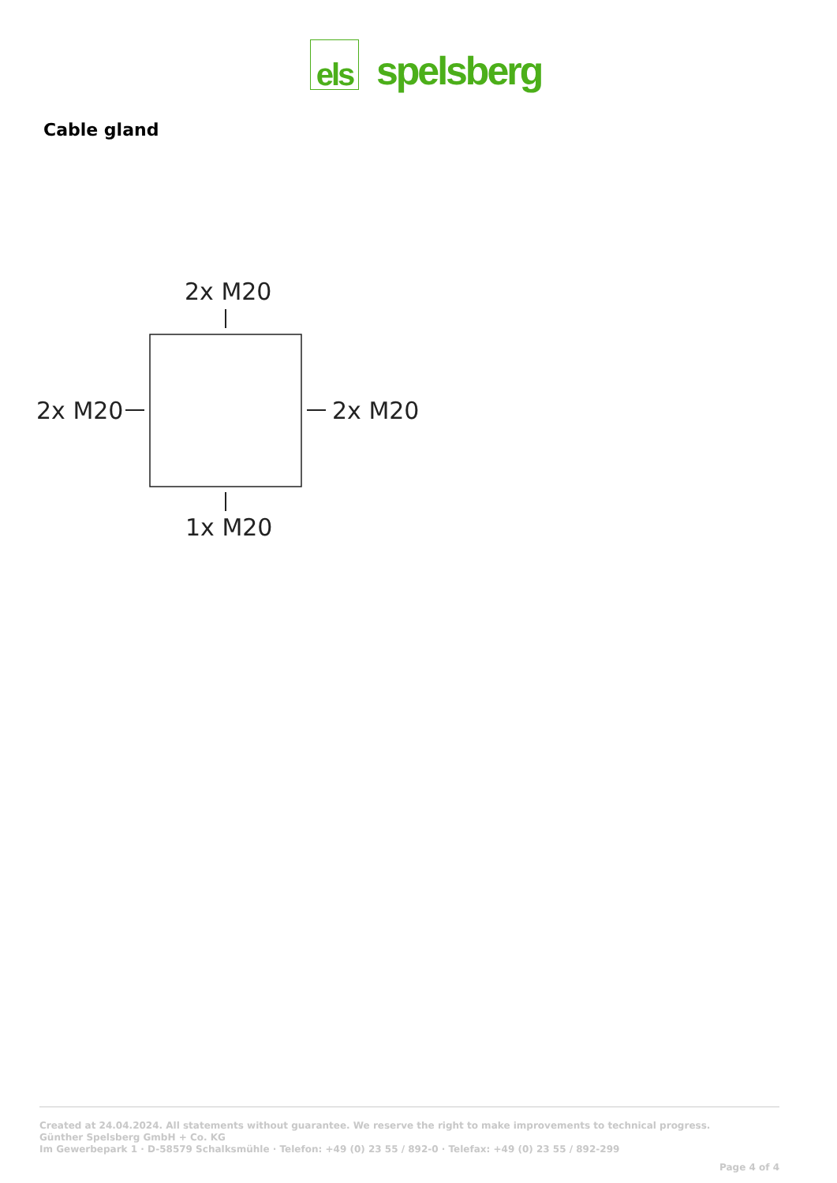els spelsberg
Cable gland
2x M20
2x M20 2x M20
1x M20
Created at 24.04.2024. All statements without guarantee. We reserve the right to make improvements to technical progress.
Günther Spelsberg GmbH + Co. KG
Im Gewerbepark 1 · D-58579 Schalksmühle · Telefon: +49 (0) 23 55 / 892-0 · Telefax: +49 (0) 23 55 / 892-299
Page 4 of 4